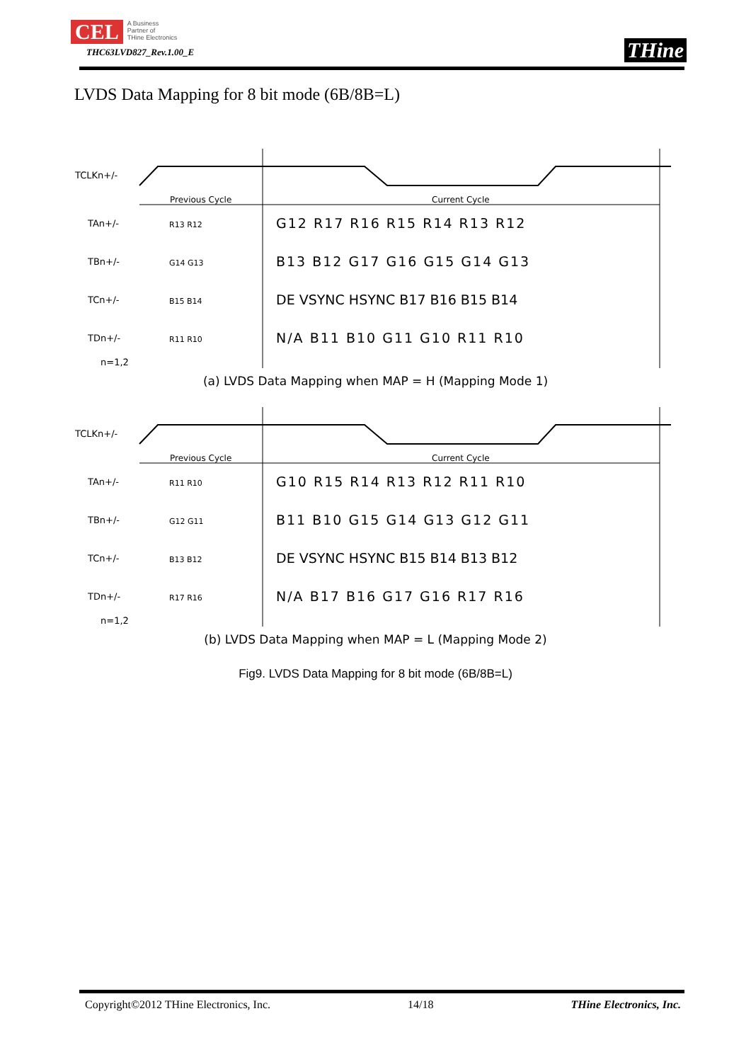CEL A Business
Partner of
THine Electronics
THC63LVD827_Rev.1.00_E
THine
LVDS Data Mapping for 8 bit mode (6B/8B=L)
TCLKn+/-
Previous Cycle
Current Cycle
TAn+/-
R13 R12
G12 R17 R16 R15 R14 R13 R12
TBn+/-
G14 G13
B13 B12 G17 G16 G15 G14 G13
TCn+/-
B15 B14
DE VSYNC HSYNC B17 B16 B15 B14
TDn+/-
R11 R10
N/A B11 B10 G11 G10 R11 R10
n=1,2
(a) LVDS Data Mapping when MAP = H (Mapping Mode 1)
TCLKn+/-
Previous Cycle
Current Cycle
TAn+/-
R11 R10
G10 R15 R14 R13 R12 R11 R10
TBn+/-
G12 G11
B11 B10 G15 G14 G13 G12 G11
TCn+/-
B13 B12
DE VSYNC HSYNC B15 B14 B13 B12
TDn+/-
R17 R16
N/A B17 B16 G17 G16 R17 R16
n=1,2
(b) LVDS Data Mapping when MAP = L (Mapping Mode 2)
Fig9. LVDS Data Mapping for 8 bit mode (6B/8B=L)
Copyright©2012 THine Electronics, Inc. 14/18 THine Electronics, Inc.